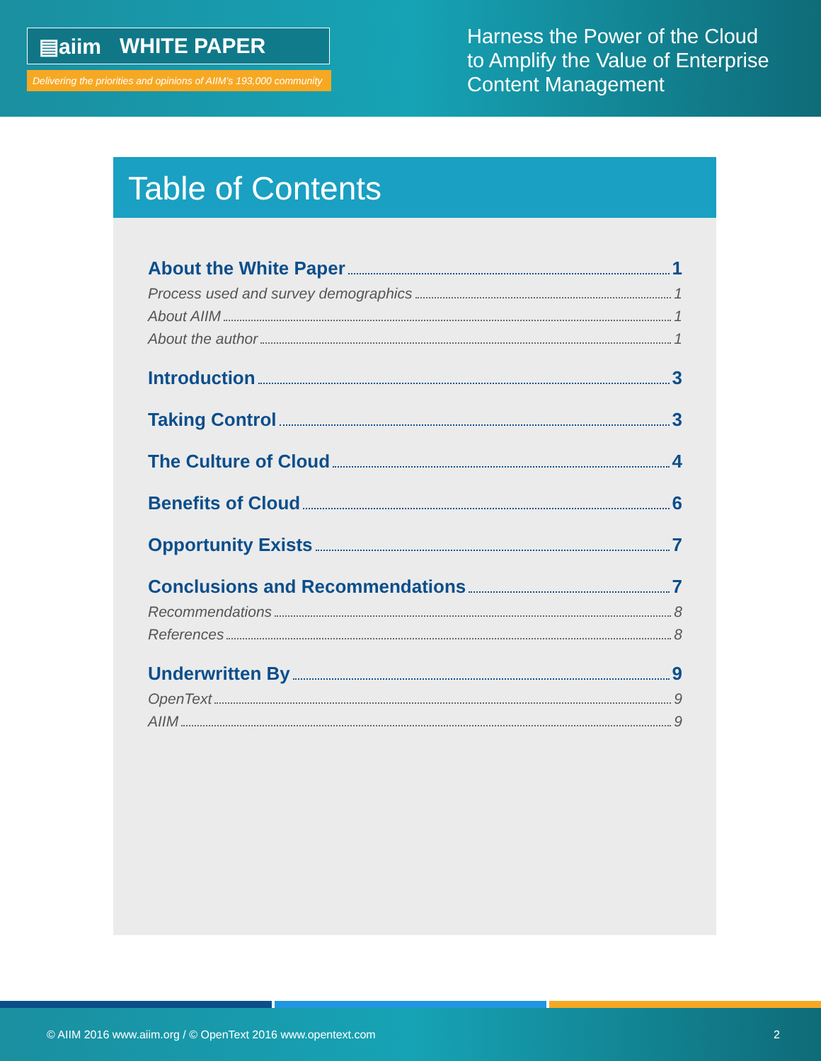▤aiim WHITE PAPER
Delivering the priorities and opinions of AIIM’s 193,000 community
Harness the Power of the Cloud to Amplify the Value of Enterprise Content Management
Table of Contents
About the White Paper 1
Process used and survey demographics 1
About AIIM 1
About the author 1
Introduction 3
Taking Control 3
The Culture of Cloud 4
Benefits of Cloud 6
Opportunity Exists 7
Conclusions and Recommendations 7
Recommendations 8
References 8
Underwritten By 9
OpenText 9
AIIM 9
© AIIM 2016 www.aiim.org / © OpenText 2016 www.opentext.com 2